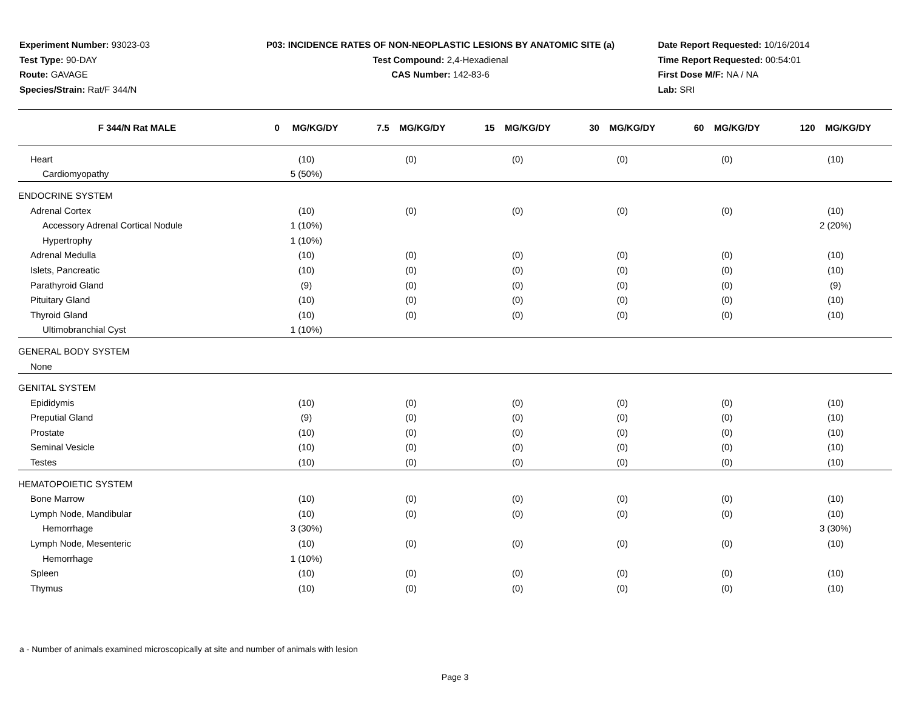Experiment Number: 93023-03
Test Type: 90-DAY
Route: GAVAGE
Species/Strain: Rat/F 344/N
P03: INCIDENCE RATES OF NON-NEOPLASTIC LESIONS BY ANATOMIC SITE (a)
Test Compound: 2,4-Hexadienal
CAS Number: 142-83-6
Date Report Requested: 10/16/2014
Time Report Requested: 00:54:01
First Dose M/F: NA / NA
Lab: SRI
| F 344/N Rat MALE | 0 MG/KG/DY | 7.5 MG/KG/DY | 15 MG/KG/DY | 30 MG/KG/DY | 60 MG/KG/DY | 120 MG/KG/DY |
| --- | --- | --- | --- | --- | --- | --- |
| Heart | (10) | (0) | (0) | (0) | (0) | (10) |
| Cardiomyopathy | 5 (50%) | | | | | |
| ENDOCRINE SYSTEM | | | | | | |
| Adrenal Cortex | (10) | (0) | (0) | (0) | (0) | (10) |
| Accessory Adrenal Cortical Nodule | 1 (10%) | | | | | 2 (20%) |
| Hypertrophy | 1 (10%) | | | | | |
| Adrenal Medulla | (10) | (0) | (0) | (0) | (0) | (10) |
| Islets, Pancreatic | (10) | (0) | (0) | (0) | (0) | (10) |
| Parathyroid Gland | (9) | (0) | (0) | (0) | (0) | (9) |
| Pituitary Gland | (10) | (0) | (0) | (0) | (0) | (10) |
| Thyroid Gland | (10) | (0) | (0) | (0) | (0) | (10) |
| Ultimobranchial Cyst | 1 (10%) | | | | | |
| GENERAL BODY SYSTEM | | | | | | |
| None | | | | | | |
| GENITAL SYSTEM | | | | | | |
| Epididymis | (10) | (0) | (0) | (0) | (0) | (10) |
| Preputial Gland | (9) | (0) | (0) | (0) | (0) | (10) |
| Prostate | (10) | (0) | (0) | (0) | (0) | (10) |
| Seminal Vesicle | (10) | (0) | (0) | (0) | (0) | (10) |
| Testes | (10) | (0) | (0) | (0) | (0) | (10) |
| HEMATOPOIETIC SYSTEM | | | | | | |
| Bone Marrow | (10) | (0) | (0) | (0) | (0) | (10) |
| Lymph Node, Mandibular | (10) | (0) | (0) | (0) | (0) | (10) |
| Hemorrhage | 3 (30%) | | | | | 3 (30%) |
| Lymph Node, Mesenteric | (10) | (0) | (0) | (0) | (0) | (10) |
| Hemorrhage | 1 (10%) | | | | | |
| Spleen | (10) | (0) | (0) | (0) | (0) | (10) |
| Thymus | (10) | (0) | (0) | (0) | (0) | (10) |
a - Number of animals examined microscopically at site and number of animals with lesion
Page 3